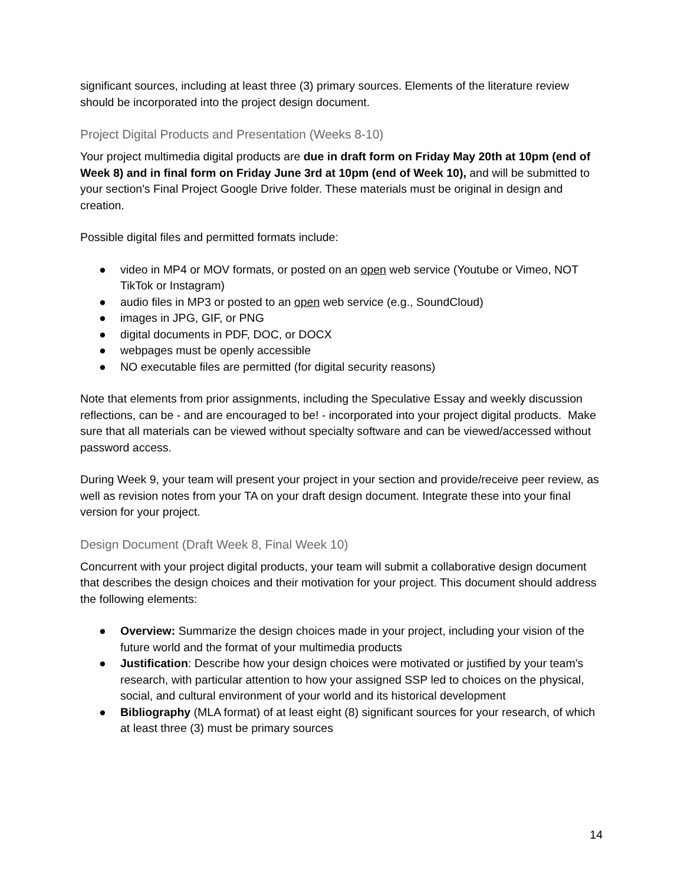significant sources, including at least three (3) primary sources. Elements of the literature review should be incorporated into the project design document.
Project Digital Products and Presentation (Weeks 8-10)
Your project multimedia digital products are due in draft form on Friday May 20th at 10pm (end of Week 8) and in final form on Friday June 3rd at 10pm (end of Week 10), and will be submitted to your section's Final Project Google Drive folder. These materials must be original in design and creation.
Possible digital files and permitted formats include:
● video in MP4 or MOV formats, or posted on an open web service (Youtube or Vimeo, NOT TikTok or Instagram)
● audio files in MP3 or posted to an open web service (e.g., SoundCloud)
● images in JPG, GIF, or PNG
● digital documents in PDF, DOC, or DOCX
● webpages must be openly accessible
● NO executable files are permitted (for digital security reasons)
Note that elements from prior assignments, including the Speculative Essay and weekly discussion reflections, can be - and are encouraged to be! - incorporated into your project digital products. Make sure that all materials can be viewed without specialty software and can be viewed/accessed without password access.
During Week 9, your team will present your project in your section and provide/receive peer review, as well as revision notes from your TA on your draft design document. Integrate these into your final version for your project.
Design Document (Draft Week 8, Final Week 10)
Concurrent with your project digital products, your team will submit a collaborative design document that describes the design choices and their motivation for your project. This document should address the following elements:
● Overview: Summarize the design choices made in your project, including your vision of the future world and the format of your multimedia products
● Justification: Describe how your design choices were motivated or justified by your team's research, with particular attention to how your assigned SSP led to choices on the physical, social, and cultural environment of your world and its historical development
● Bibliography (MLA format) of at least eight (8) significant sources for your research, of which at least three (3) must be primary sources
14